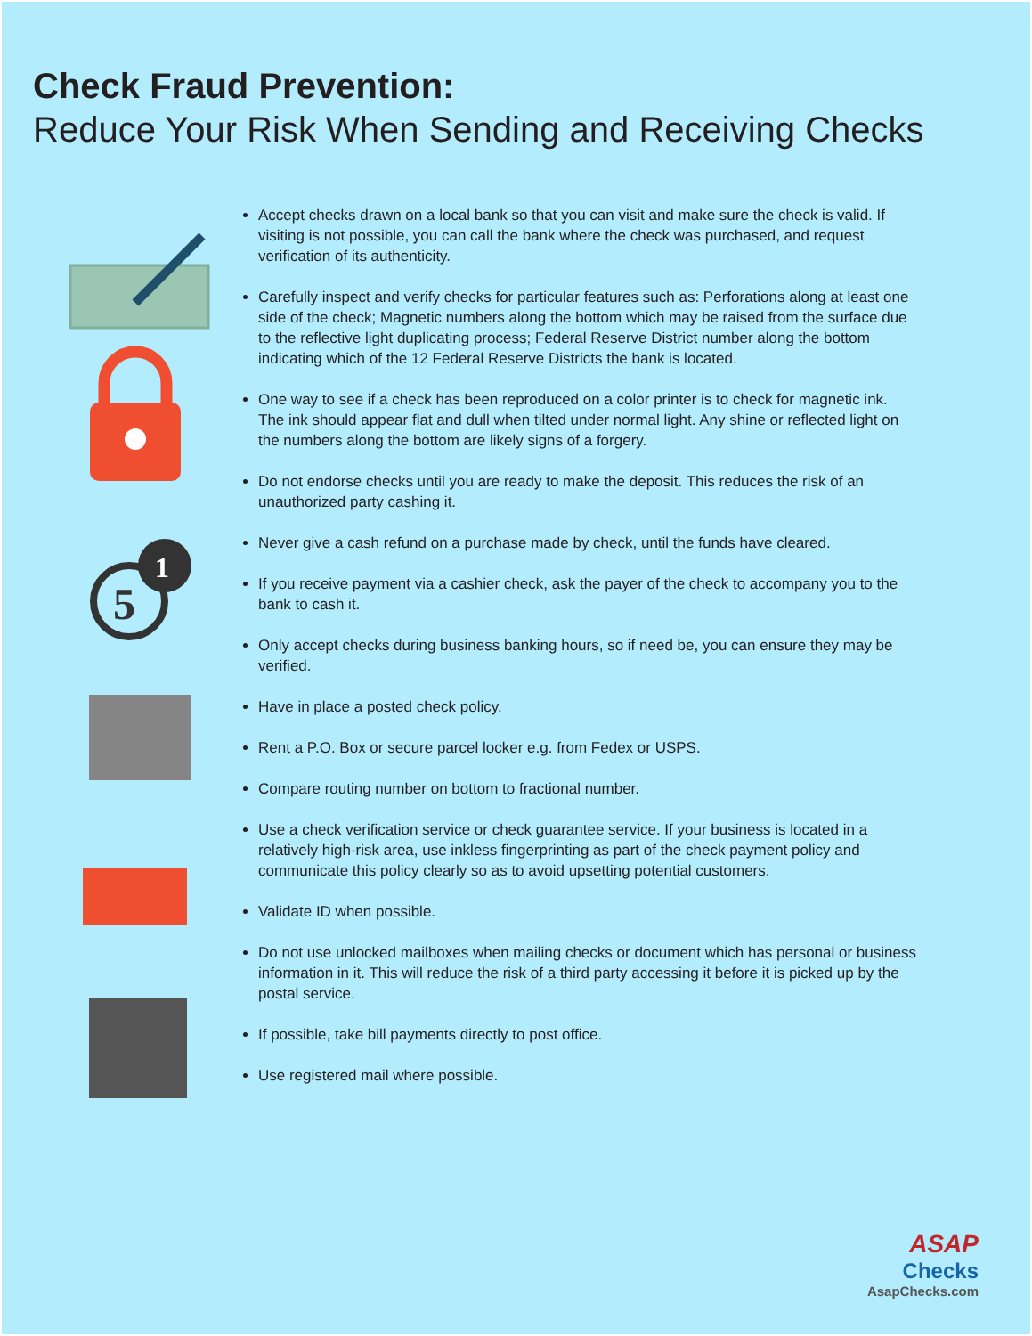Check Fraud Prevention:
Reduce Your Risk When Sending and Receiving Checks
5
1
Accept checks drawn on a local bank so that you can visit and make sure the check is valid. If visiting is not possible, you can call the bank where the check was purchased, and request verification of its authenticity.
Carefully inspect and verify checks for particular features such as: Perforations along at least one side of the check; Magnetic numbers along the bottom which may be raised from the surface due to the reflective light duplicating process; Federal Reserve District number along the bottom indicating which of the 12 Federal Reserve Districts the bank is located.
One way to see if a check has been reproduced on a color printer is to check for magnetic ink. The ink should appear flat and dull when tilted under normal light. Any shine or reflected light on the numbers along the bottom are likely signs of a forgery.
Do not endorse checks until you are ready to make the deposit. This reduces the risk of an unauthorized party cashing it.
Never give a cash refund on a purchase made by check, until the funds have cleared.
If you receive payment via a cashier check, ask the payer of the check to accompany you to the bank to cash it.
Only accept checks during business banking hours, so if need be, you can ensure they may be verified.
Have in place a posted check policy.
Rent a P.O. Box or secure parcel locker e.g. from Fedex or USPS.
Compare routing number on bottom to fractional number.
Use a check verification service or check guarantee service. If your business is located in a relatively high-risk area, use inkless fingerprinting as part of the check payment policy and communicate this policy clearly so as to avoid upsetting potential customers.
Validate ID when possible.
Do not use unlocked mailboxes when mailing checks or document which has personal or business information in it. This will reduce the risk of a third party accessing it before it is picked up by the postal service.
If possible, take bill payments directly to post office.
Use registered mail where possible.
ASAP
Checks
AsapChecks.com